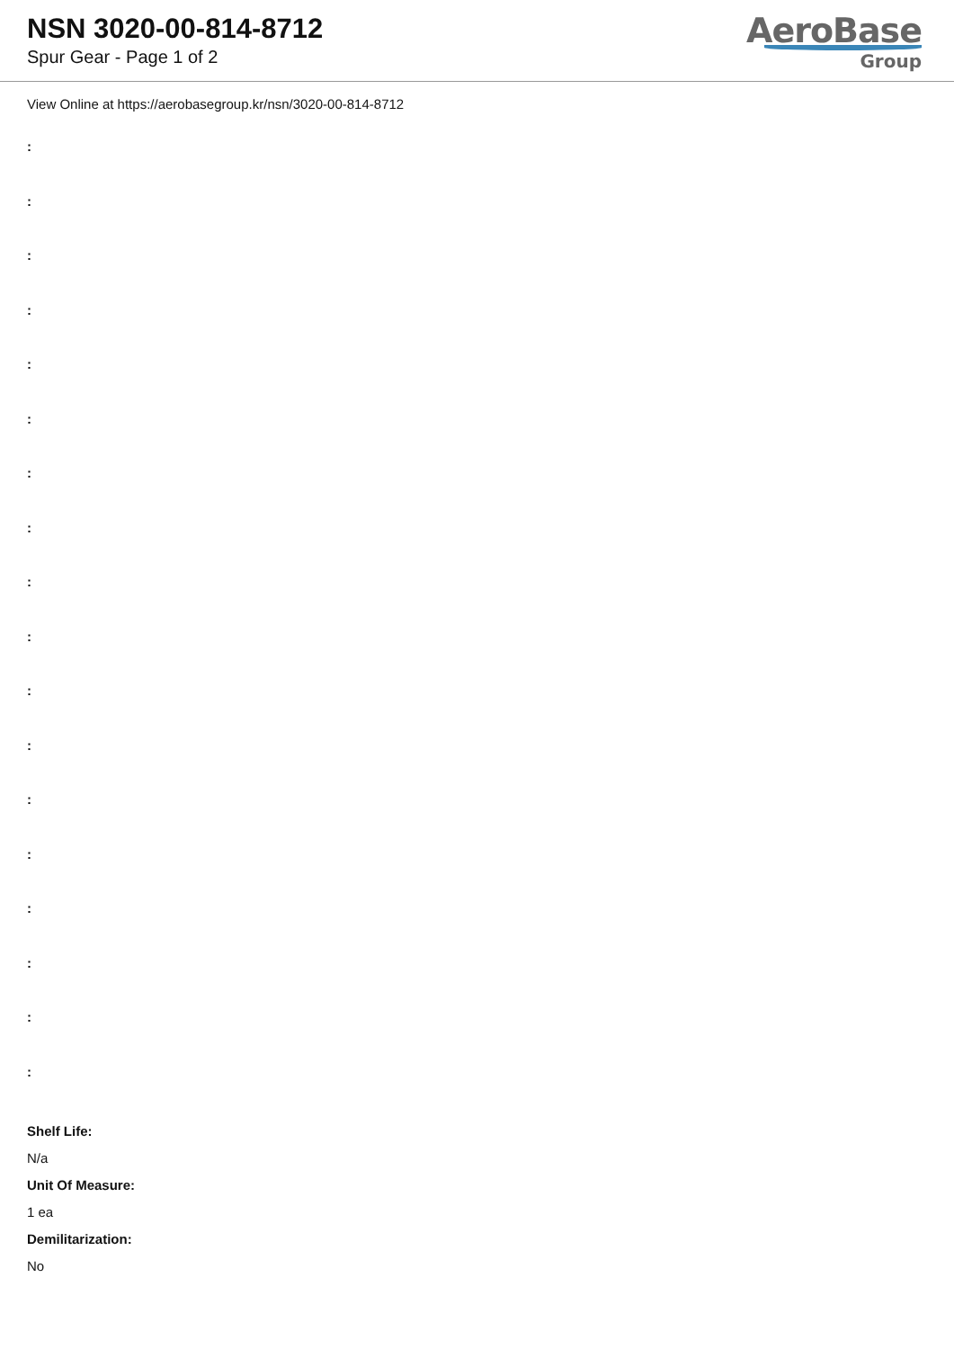NSN 3020-00-814-8712
Spur Gear - Page 1 of 2
AeroBase
Group
View Online at https://aerobasegroup.kr/nsn/3020-00-814-8712
:
:
:
:
:
:
:
:
:
:
:
:
:
:
:
:
:
:
Shelf Life:
N/a
Unit Of Measure:
1 ea
Demilitarization:
No